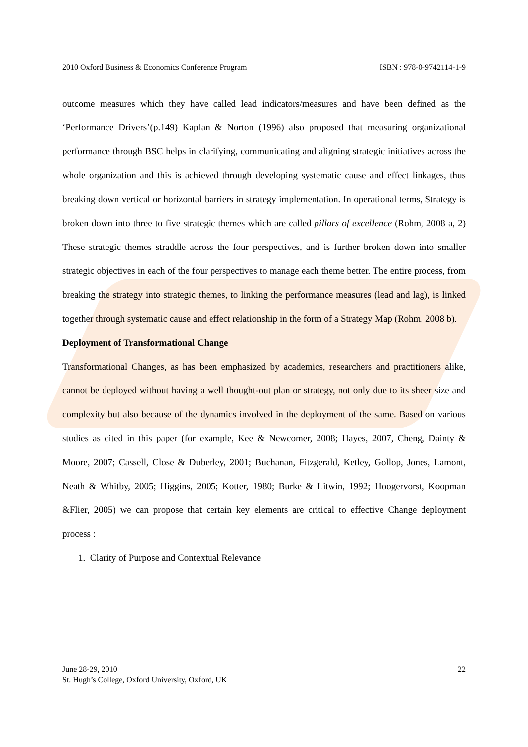2010 Oxford Business & Economics Conference Program ISBN : 978-0-9742114-1-9
outcome measures which they have called lead indicators/measures and have been defined as the ‘Performance Drivers’(p.149) Kaplan & Norton (1996) also proposed that measuring organizational performance through BSC helps in clarifying, communicating and aligning strategic initiatives across the whole organization and this is achieved through developing systematic cause and effect linkages, thus breaking down vertical or horizontal barriers in strategy implementation. In operational terms, Strategy is broken down into three to five strategic themes which are called pillars of excellence (Rohm, 2008 a, 2) These strategic themes straddle across the four perspectives, and is further broken down into smaller strategic objectives in each of the four perspectives to manage each theme better. The entire process, from breaking the strategy into strategic themes, to linking the performance measures (lead and lag), is linked together through systematic cause and effect relationship in the form of a Strategy Map (Rohm, 2008 b).
Deployment of Transformational Change
Transformational Changes, as has been emphasized by academics, researchers and practitioners alike, cannot be deployed without having a well thought-out plan or strategy, not only due to its sheer size and complexity but also because of the dynamics involved in the deployment of the same. Based on various studies as cited in this paper (for example, Kee & Newcomer, 2008; Hayes, 2007, Cheng, Dainty & Moore, 2007; Cassell, Close & Duberley, 2001; Buchanan, Fitzgerald, Ketley, Gollop, Jones, Lamont, Neath & Whitby, 2005; Higgins, 2005; Kotter, 1980; Burke & Litwin, 1992; Hoogervorst, Koopman &Flier, 2005) we can propose that certain key elements are critical to effective Change deployment process :
1. Clarity of Purpose and Contextual Relevance
June 28-29, 2010
St. Hugh’s College, Oxford University, Oxford, UK
22